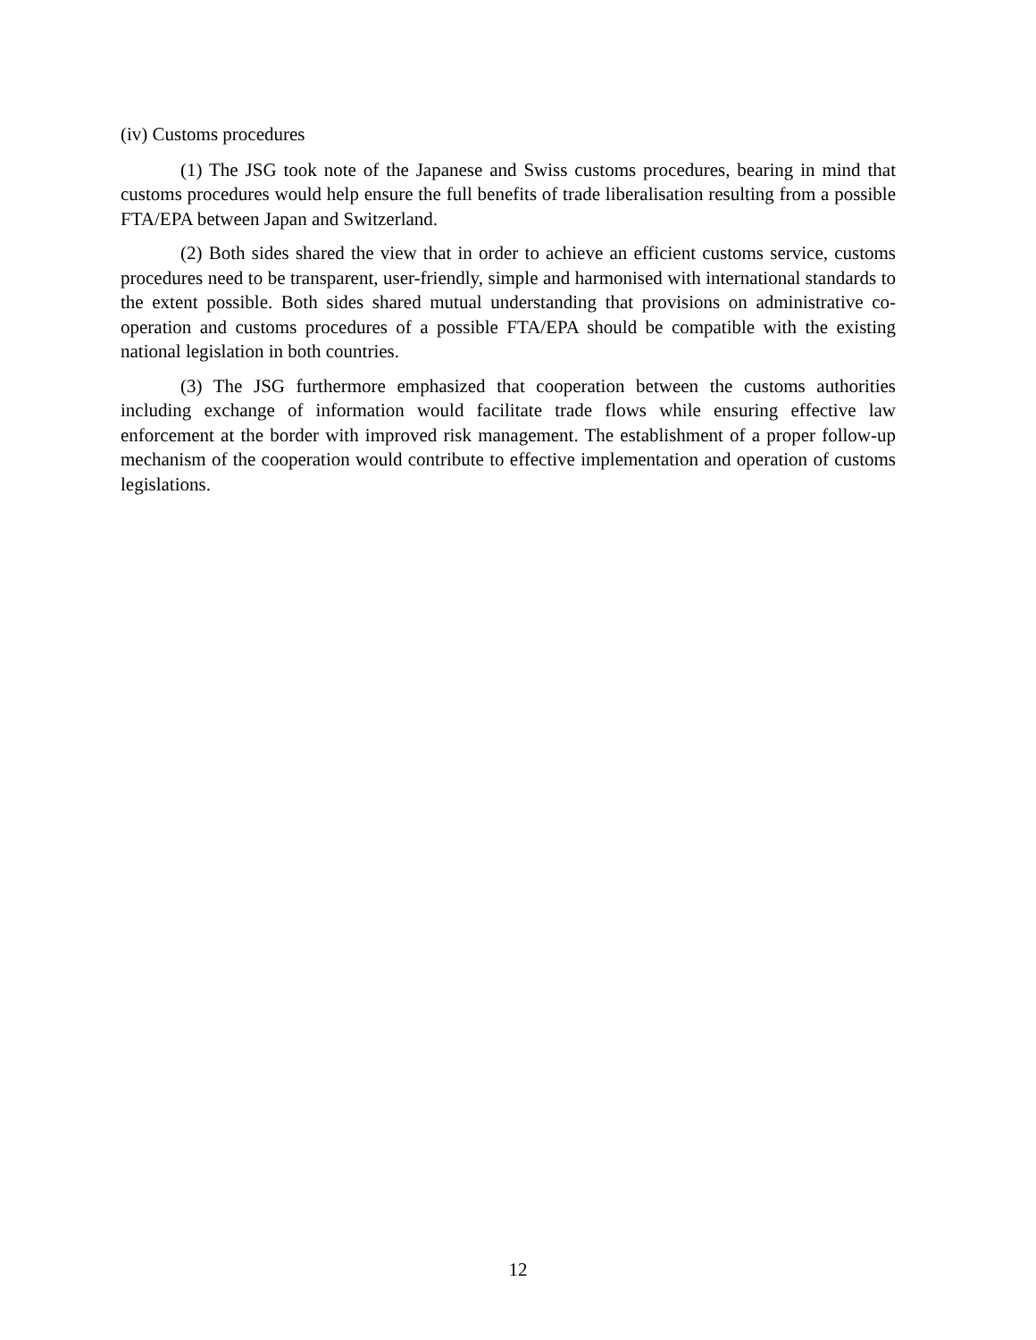(iv) Customs procedures
(1) The JSG took note of the Japanese and Swiss customs procedures, bearing in mind that customs procedures would help ensure the full benefits of trade liberalisation resulting from a possible FTA/EPA between Japan and Switzerland.
(2) Both sides shared the view that in order to achieve an efficient customs service, customs procedures need to be transparent, user-friendly, simple and harmonised with international standards to the extent possible. Both sides shared mutual understanding that provisions on administrative co-operation and customs procedures of a possible FTA/EPA should be compatible with the existing national legislation in both countries.
(3) The JSG furthermore emphasized that cooperation between the customs authorities including exchange of information would facilitate trade flows while ensuring effective law enforcement at the border with improved risk management. The establishment of a proper follow-up mechanism of the cooperation would contribute to effective implementation and operation of customs legislations.
12